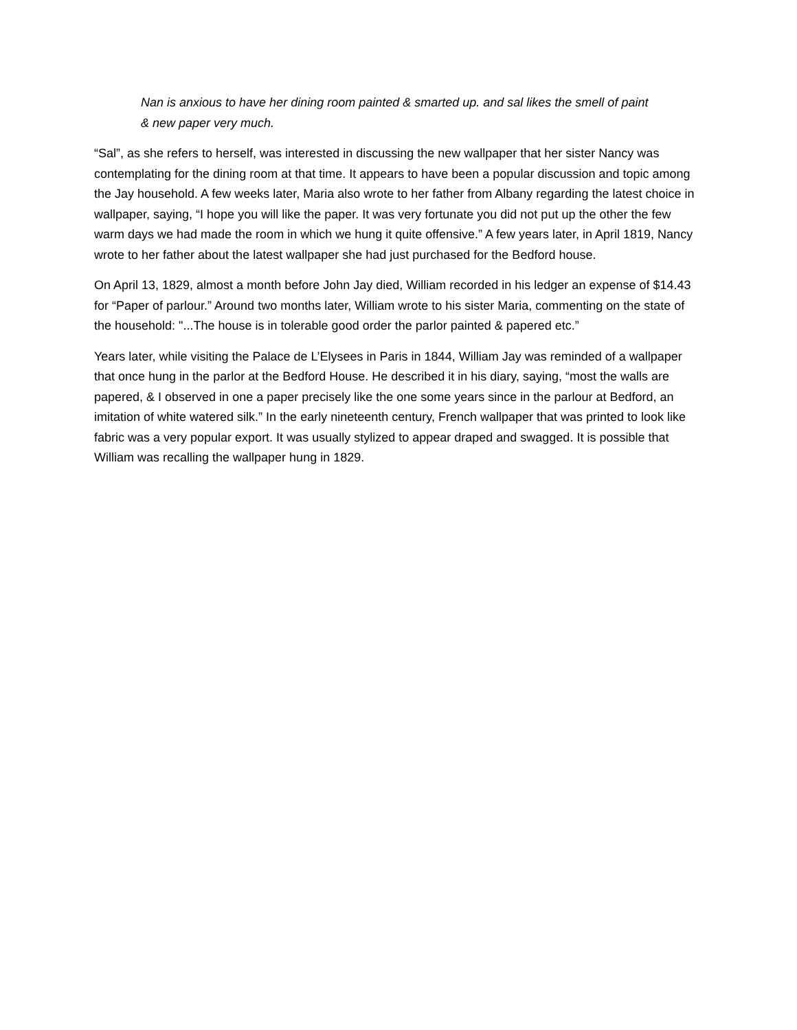Nan is anxious to have her dining room painted & smarted up. and sal likes the smell of paint & new paper very much.
“Sal”, as she refers to herself, was interested in discussing the new wallpaper that her sister Nancy was contemplating for the dining room at that time. It appears to have been a popular discussion and topic among the Jay household. A few weeks later, Maria also wrote to her father from Albany regarding the latest choice in wallpaper, saying, “I hope you will like the paper. It was very fortunate you did not put up the other the few warm days we had made the room in which we hung it quite offensive.” A few years later, in April 1819, Nancy wrote to her father about the latest wallpaper she had just purchased for the Bedford house.
On April 13, 1829, almost a month before John Jay died, William recorded in his ledger an expense of $14.43 for “Paper of parlour.” Around two months later, William wrote to his sister Maria, commenting on the state of the household: "...The house is in tolerable good order the parlor painted & papered etc.”
Years later, while visiting the Palace de L’Elysees in Paris in 1844, William Jay was reminded of a wallpaper that once hung in the parlor at the Bedford House. He described it in his diary, saying, “most the walls are papered, & I observed in one a paper precisely like the one some years since in the parlour at Bedford, an imitation of white watered silk.” In the early nineteenth century, French wallpaper that was printed to look like fabric was a very popular export. It was usually stylized to appear draped and swagged. It is possible that William was recalling the wallpaper hung in 1829.